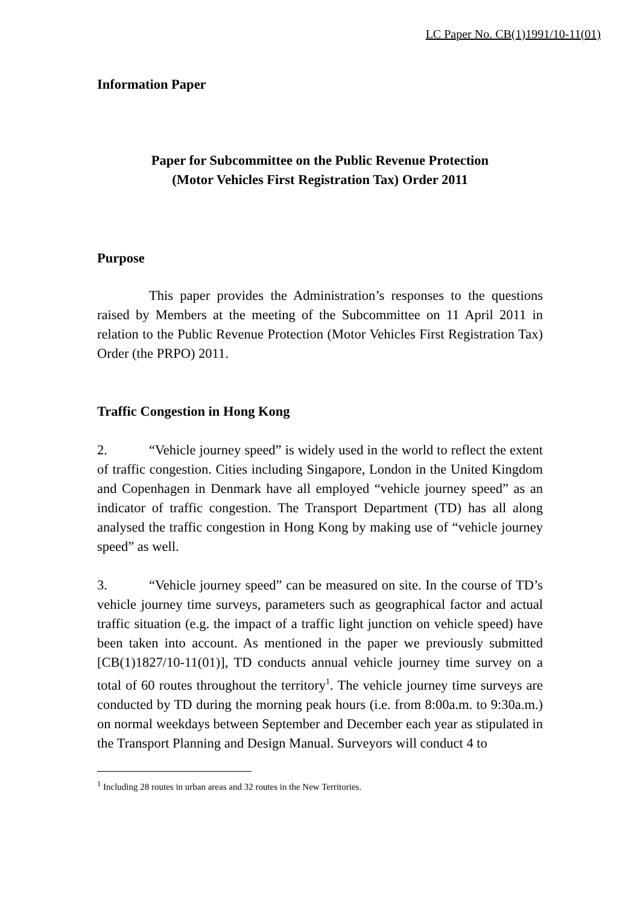LC Paper No. CB(1)1991/10-11(01)
Information Paper
Paper for Subcommittee on the Public Revenue Protection
(Motor Vehicles First Registration Tax) Order 2011
Purpose
This paper provides the Administration’s responses to the questions raised by Members at the meeting of the Subcommittee on 11 April 2011 in relation to the Public Revenue Protection (Motor Vehicles First Registration Tax) Order (the PRPO) 2011.
Traffic Congestion in Hong Kong
2. “Vehicle journey speed” is widely used in the world to reflect the extent of traffic congestion. Cities including Singapore, London in the United Kingdom and Copenhagen in Denmark have all employed “vehicle journey speed” as an indicator of traffic congestion. The Transport Department (TD) has all along analysed the traffic congestion in Hong Kong by making use of “vehicle journey speed” as well.
3. “Vehicle journey speed” can be measured on site. In the course of TD’s vehicle journey time surveys, parameters such as geographical factor and actual traffic situation (e.g. the impact of a traffic light junction on vehicle speed) have been taken into account. As mentioned in the paper we previously submitted [CB(1)1827/10-11(01)], TD conducts annual vehicle journey time survey on a total of 60 routes throughout the territory<sup>1</sup>. The vehicle journey time surveys are conducted by TD during the morning peak hours (i.e. from 8:00a.m. to 9:30a.m.) on normal weekdays between September and December each year as stipulated in the Transport Planning and Design Manual. Surveyors will conduct 4 to
<sup>1</sup> Including 28 routes in urban areas and 32 routes in the New Territories.